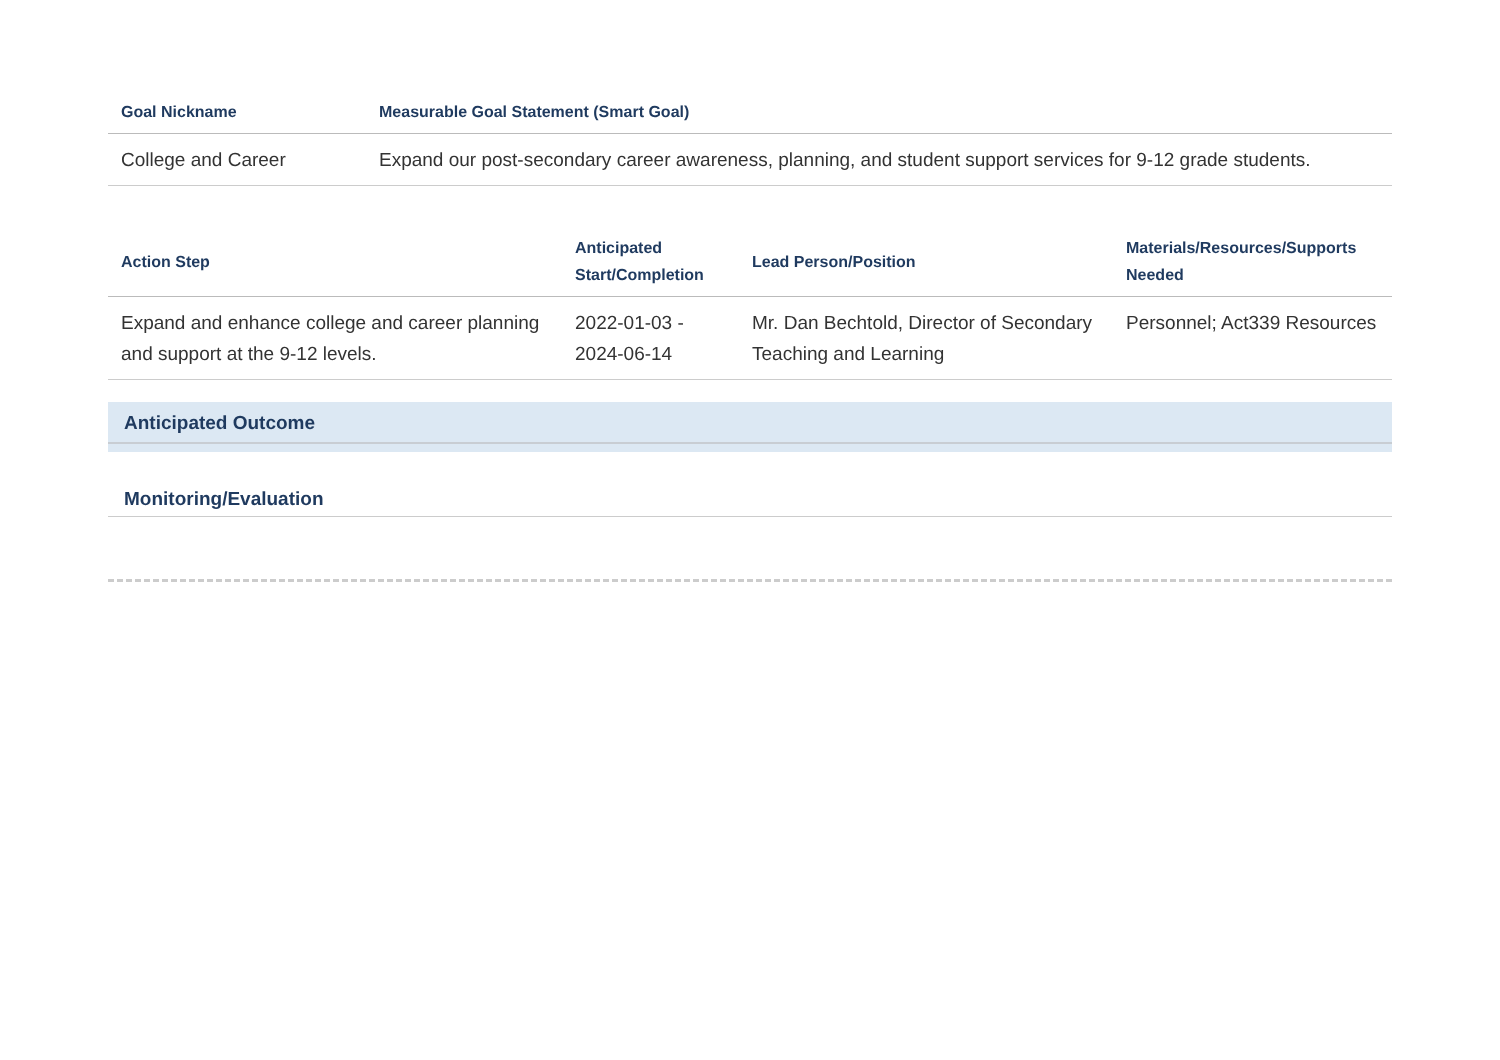| Goal Nickname | Measurable Goal Statement (Smart Goal) |
| --- | --- |
| College and Career | Expand our post-secondary career awareness, planning, and student support services for 9-12 grade students. |
| Action Step | Anticipated Start/Completion | Lead Person/Position | Materials/Resources/Supports Needed |
| --- | --- | --- | --- |
| Expand and enhance college and career planning and support at the 9-12 levels. | 2022-01-03 - 2024-06-14 | Mr. Dan Bechtold, Director of Secondary Teaching and Learning | Personnel; Act339 Resources |
Anticipated Outcome
Monitoring/Evaluation